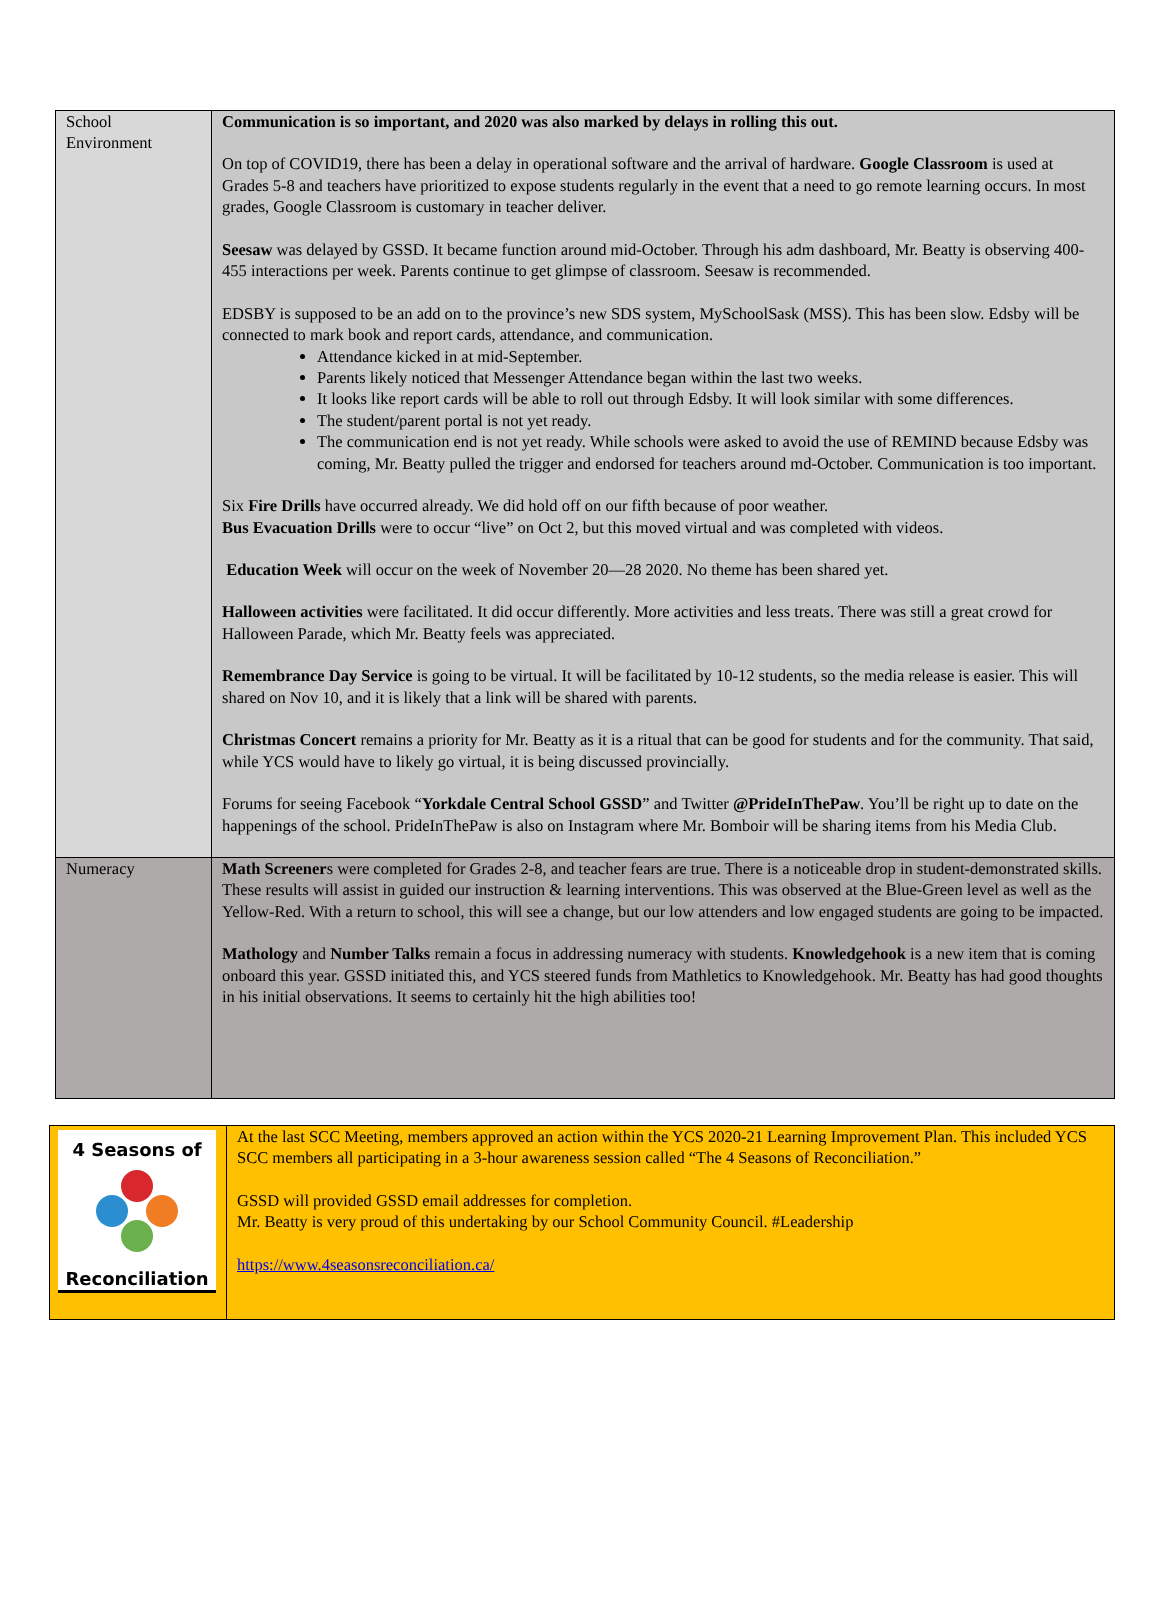| School Environment | Communication is so important, and 2020 was also marked by delays in rolling this out. On top of COVID19, there has been a delay in operational software and the arrival of hardware. Google Classroom is used at Grades 5-8 and teachers have prioritized to expose students regularly in the event that a need to go remote learning occurs. In most grades, Google Classroom is customary in teacher deliver. Seesaw was delayed by GSSD. It became function around mid-October. Through his adm dashboard, Mr. Beatty is observing 400-455 interactions per week. Parents continue to get glimpse of classroom. Seesaw is recommended. EDSBY is supposed to be an add on to the province’s new SDS system, MySchoolSask (MSS). This has been slow. Edsby will be connected to mark book and report cards, attendance, and communication. Attendance kicked in at mid-September. Parents likely noticed that Messenger Attendance began within the last two weeks. It looks like report cards will be able to roll out through Edsby. It will look similar with some differences. The student/parent portal is not yet ready. The communication end is not yet ready. While schools were asked to avoid the use of REMIND because Edsby was coming, Mr. Beatty pulled the trigger and endorsed for teachers around md-October. Communication is too important. Six Fire Drills have occurred already. We did hold off on our fifth because of poor weather. Bus Evacuation Drills were to occur “live” on Oct 2, but this moved virtual and was completed with videos. Education Week will occur on the week of November 20—28 2020. No theme has been shared yet. Halloween activities were facilitated. It did occur differently. More activities and less treats. There was still a great crowd for Halloween Parade, which Mr. Beatty feels was appreciated. Remembrance Day Service is going to be virtual. It will be facilitated by 10-12 students, so the media release is easier. This will shared on Nov 10, and it is likely that a link will be shared with parents. Christmas Concert remains a priority for Mr. Beatty as it is a ritual that can be good for students and for the community. That said, while YCS would have to likely go virtual, it is being discussed provincially. Forums for seeing Facebook “ Yorkdale Central School GSSD ” and Twitter @PrideInThePaw . You’ll be right up to date on the happenings of the school. PrideInThePaw is also on Instagram where Mr. Bomboir will be sharing items from his Media Club. |
| Numeracy | Math Screener s were completed for Grades 2-8, and teacher fears are true. There is a noticeable drop in student-demonstrated skills. These results will assist in guided our instruction & learning interventions. This was observed at the Blue-Green level as well as the Yellow-Red. With a return to school, this will see a change, but our low attenders and low engaged students are going to be impacted. Mathology and Number Talks remain a focus in addressing numeracy with students. Knowledgehook is a new item that is coming onboard this year. GSSD initiated this, and YCS steered funds from Mathletics to Knowledgehook. Mr. Beatty has had good thoughts in his initial observations. It seems to certainly hit the high abilities too! |
| 4 Seasons of Reconciliation | At the last SCC Meeting, members approved an action within the YCS 2020-21 Learning Improvement Plan. This included YCS SCC members all participating in a 3-hour awareness session called “The 4 Seasons of Reconciliation.” GSSD will provided GSSD email addresses for completion. Mr. Beatty is very proud of this undertaking by our School Community Council. #Leadership https://www.4seasonsreconciliation.ca/ |